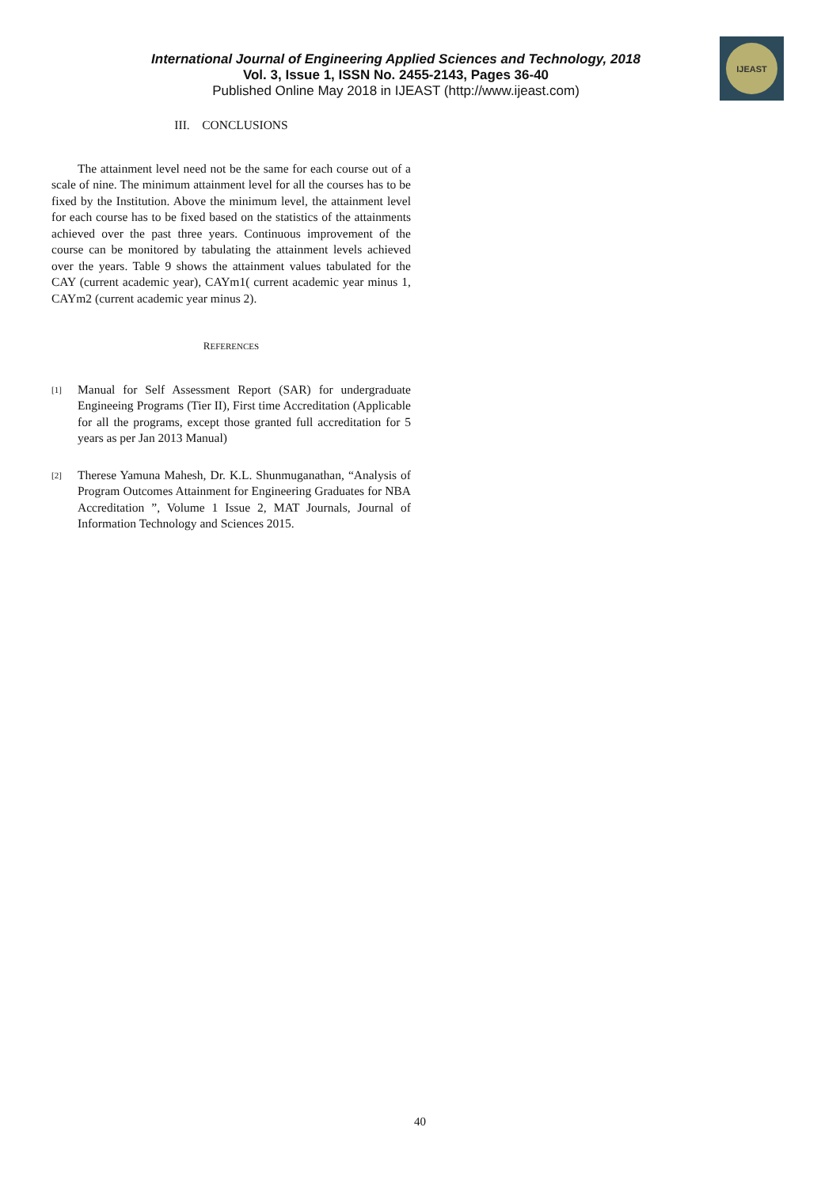International Journal of Engineering Applied Sciences and Technology, 2018
Vol. 3, Issue 1, ISSN No. 2455-2143, Pages 36-40
Published Online May 2018 in IJEAST (http://www.ijeast.com)
IJEAST
III. CONCLUSIONS
The attainment level need not be the same for each course out of a scale of nine. The minimum attainment level for all the courses has to be fixed by the Institution. Above the minimum level, the attainment level for each course has to be fixed based on the statistics of the attainments achieved over the past three years. Continuous improvement of the course can be monitored by tabulating the attainment levels achieved over the years. Table 9 shows the attainment values tabulated for the CAY (current academic year), CAYm1( current academic year minus 1, CAYm2 (current academic year minus 2).
REFERENCES
[1] Manual for Self Assessment Report (SAR) for undergraduate Engineeing Programs (Tier II), First time Accreditation (Applicable for all the programs, except those granted full accreditation for 5 years as per Jan 2013 Manual)
[2] Therese Yamuna Mahesh, Dr. K.L. Shunmuganathan, “Analysis of Program Outcomes Attainment for Engineering Graduates for NBA Accreditation ”, Volume 1 Issue 2, MAT Journals, Journal of Information Technology and Sciences 2015.
40